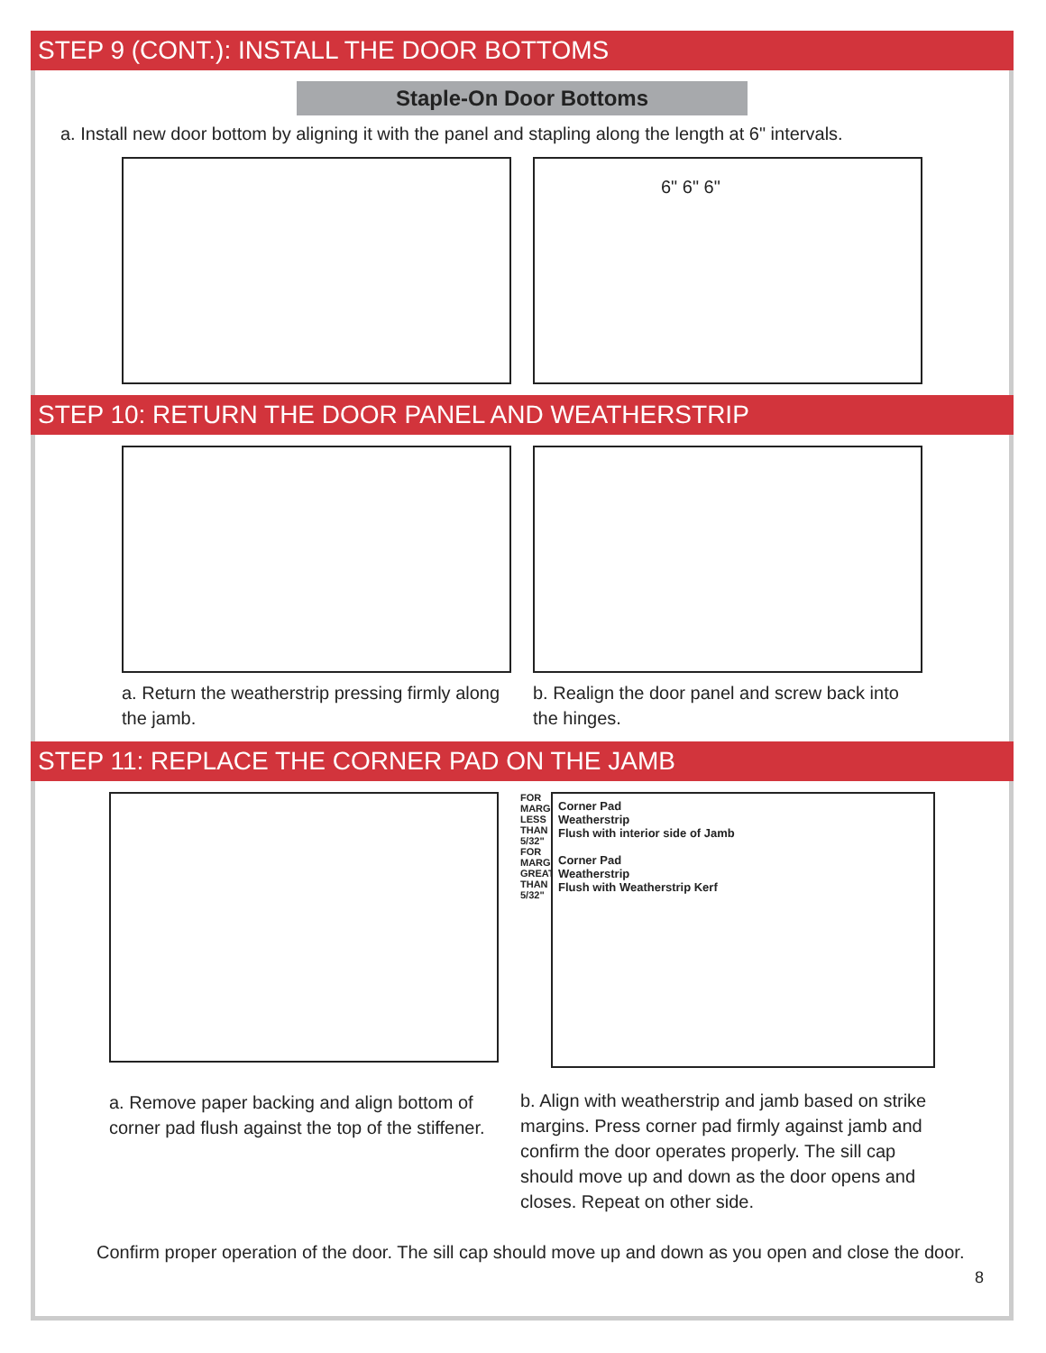STEP 9 (CONT.): INSTALL THE DOOR BOTTOMS
Staple-On Door Bottoms
a. Install new door bottom by aligning it with the panel and stapling along the length at 6" intervals.
6" 6" 6"
STEP 10: RETURN THE DOOR PANEL AND WEATHERSTRIP
a. Return the weatherstrip pressing firmly along the jamb.
b. Realign the door panel and screw back into the hinges.
STEP 11: REPLACE THE CORNER PAD ON THE JAMB
a. Remove paper backing and align bottom of corner pad flush against the top of the stiffener.
FOR MARGINS LESS THAN 5/32" FOR MARGINS GREATER THAN 5/32"
Corner Pad
Weatherstrip
Flush with interior side of Jamb
Corner Pad
Weatherstrip
Flush with Weatherstrip Kerf
b. Align with weatherstrip and jamb based on strike margins. Press corner pad firmly against jamb and confirm the door operates properly. The sill cap should move up and down as the door opens and closes. Repeat on other side.
Confirm proper operation of the door. The sill cap should move up and down as you open and close the door.
8